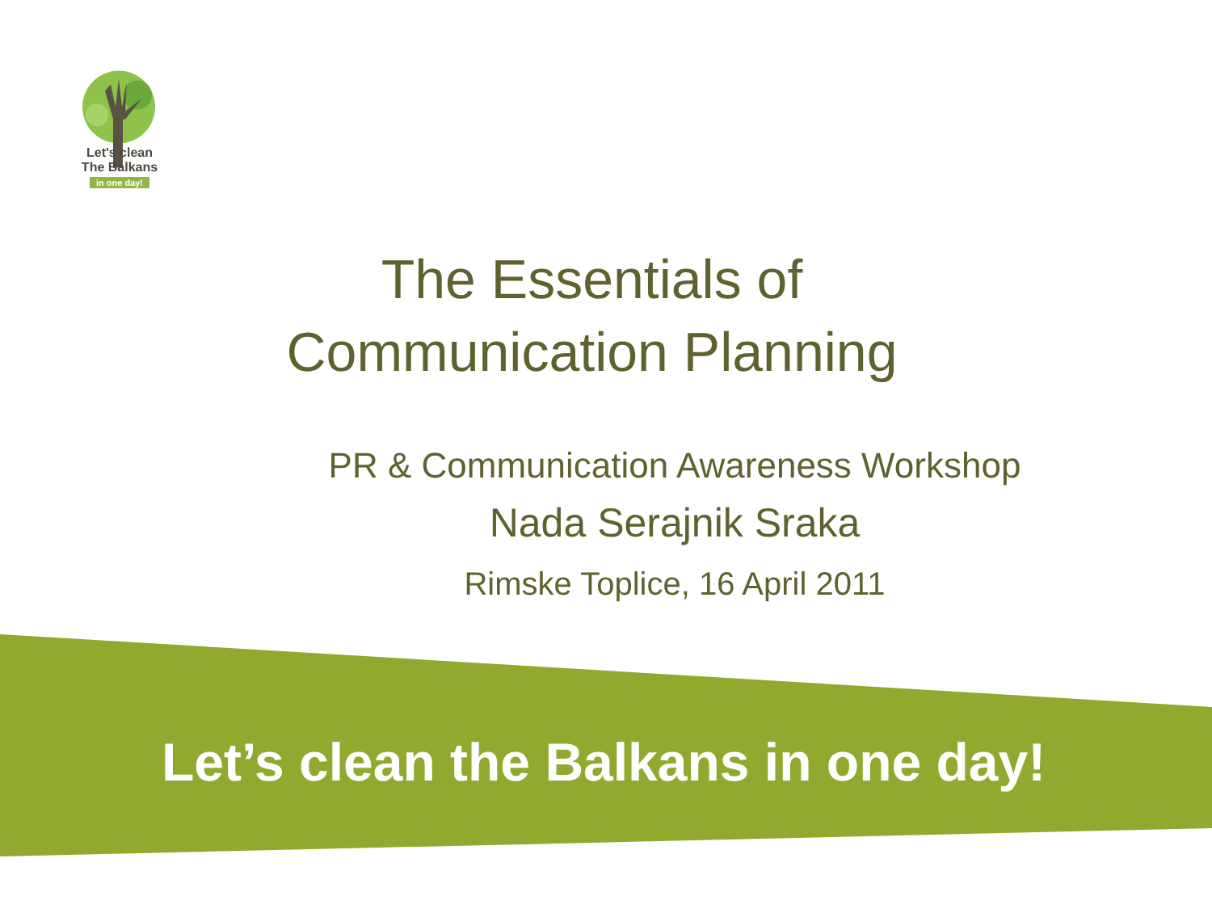Let's clean
The Balkans
in one day!
The Essentials of
Communication Planning
PR & Communication Awareness Workshop
Nada Serajnik Sraka
Rimske Toplice, 16 April 2011
Let’s clean the Balkans in one day!